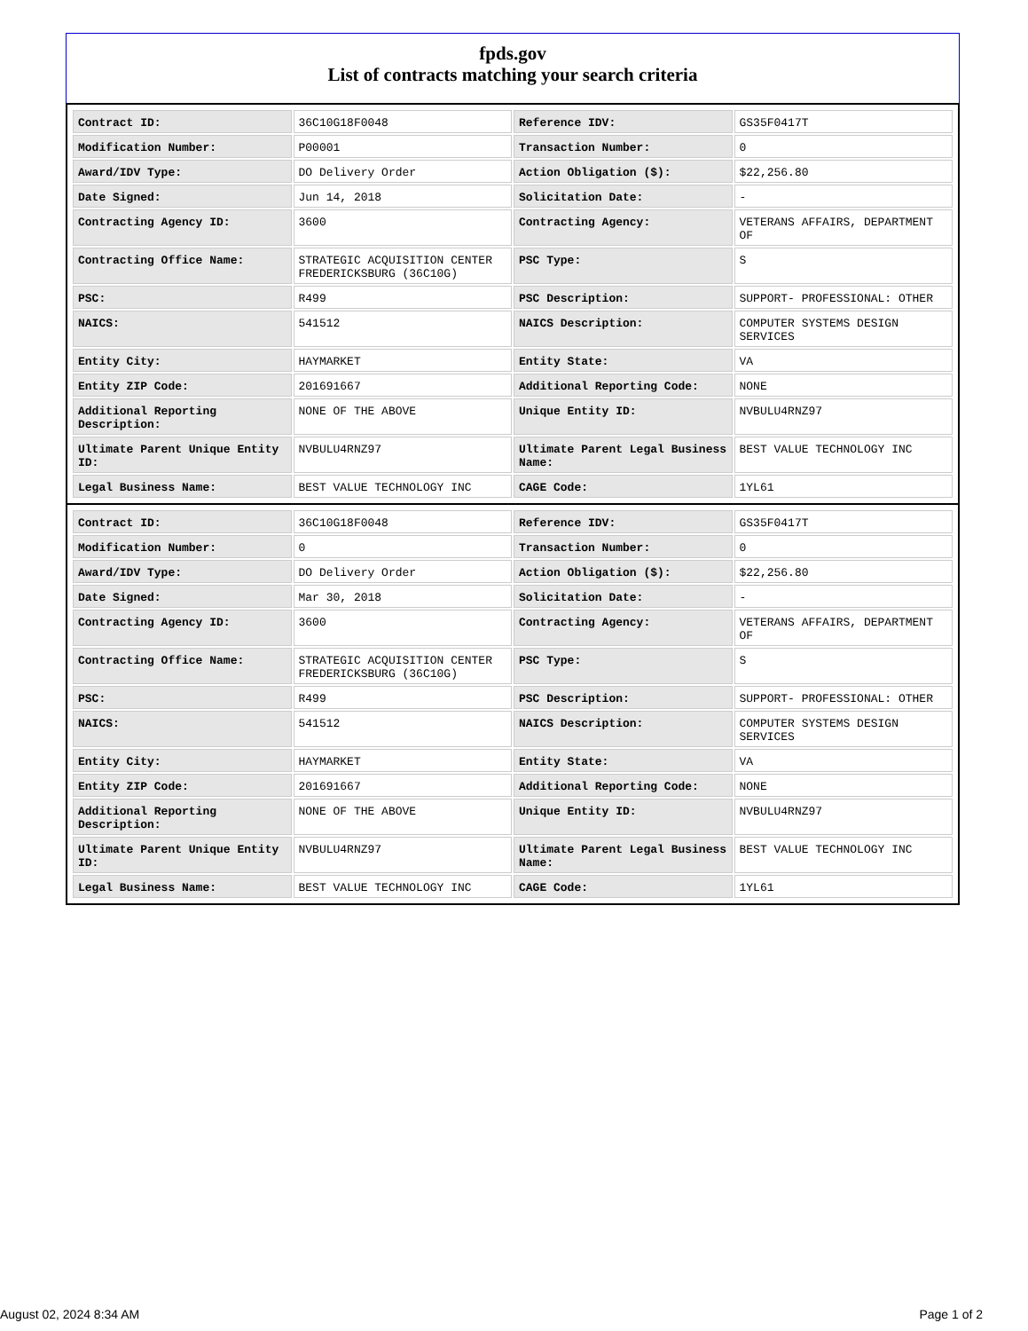fpds.gov
List of contracts matching your search criteria
| Contract ID: | 36C10G18F0048 | Reference IDV: | GS35F0417T |
| Modification Number: | P00001 | Transaction Number: | 0 |
| Award/IDV Type: | DO Delivery Order | Action Obligation ($): | $22,256.80 |
| Date Signed: | Jun 14, 2018 | Solicitation Date: | - |
| Contracting Agency ID: | 3600 | Contracting Agency: | VETERANS AFFAIRS, DEPARTMENT OF |
| Contracting Office Name: | STRATEGIC ACQUISITION CENTER FREDERICKSBURG (36C10G) | PSC Type: | S |
| PSC: | R499 | PSC Description: | SUPPORT- PROFESSIONAL: OTHER |
| NAICS: | 541512 | NAICS Description: | COMPUTER SYSTEMS DESIGN SERVICES |
| Entity City: | HAYMARKET | Entity State: | VA |
| Entity ZIP Code: | 201691667 | Additional Reporting Code: | NONE |
| Additional Reporting Description: | NONE OF THE ABOVE | Unique Entity ID: | NVBULU4RNZ97 |
| Ultimate Parent Unique Entity ID: | NVBULU4RNZ97 | Ultimate Parent Legal Business Name: | BEST VALUE TECHNOLOGY INC |
| Legal Business Name: | BEST VALUE TECHNOLOGY INC | CAGE Code: | 1YL61 |
| Contract ID: | 36C10G18F0048 | Reference IDV: | GS35F0417T |
| Modification Number: | 0 | Transaction Number: | 0 |
| Award/IDV Type: | DO Delivery Order | Action Obligation ($): | $22,256.80 |
| Date Signed: | Mar 30, 2018 | Solicitation Date: | - |
| Contracting Agency ID: | 3600 | Contracting Agency: | VETERANS AFFAIRS, DEPARTMENT OF |
| Contracting Office Name: | STRATEGIC ACQUISITION CENTER FREDERICKSBURG (36C10G) | PSC Type: | S |
| PSC: | R499 | PSC Description: | SUPPORT- PROFESSIONAL: OTHER |
| NAICS: | 541512 | NAICS Description: | COMPUTER SYSTEMS DESIGN SERVICES |
| Entity City: | HAYMARKET | Entity State: | VA |
| Entity ZIP Code: | 201691667 | Additional Reporting Code: | NONE |
| Additional Reporting Description: | NONE OF THE ABOVE | Unique Entity ID: | NVBULU4RNZ97 |
| Ultimate Parent Unique Entity ID: | NVBULU4RNZ97 | Ultimate Parent Legal Business Name: | BEST VALUE TECHNOLOGY INC |
| Legal Business Name: | BEST VALUE TECHNOLOGY INC | CAGE Code: | 1YL61 |
August 02, 2024 8:34 AM Page 1 of 2